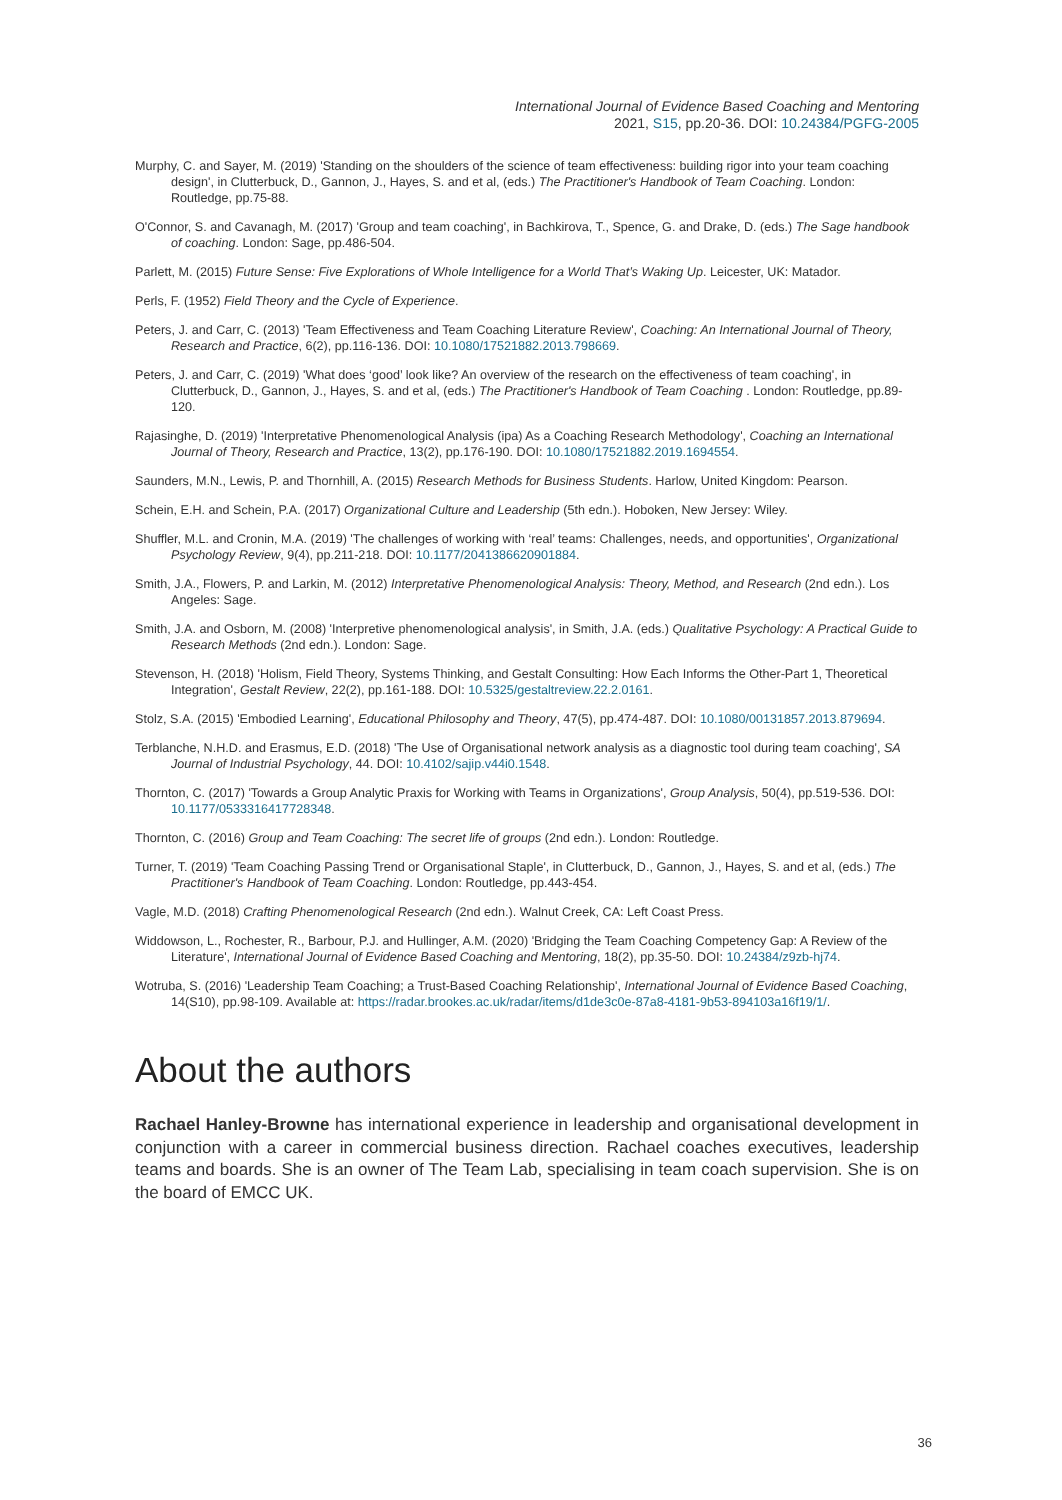International Journal of Evidence Based Coaching and Mentoring
2021, S15, pp.20-36. DOI: 10.24384/PGFG-2005
Murphy, C. and Sayer, M. (2019) 'Standing on the shoulders of the science of team effectiveness: building rigor into your team coaching design', in Clutterbuck, D., Gannon, J., Hayes, S. and et al, (eds.) The Practitioner's Handbook of Team Coaching. London: Routledge, pp.75-88.
O'Connor, S. and Cavanagh, M. (2017) 'Group and team coaching', in Bachkirova, T., Spence, G. and Drake, D. (eds.) The Sage handbook of coaching. London: Sage, pp.486-504.
Parlett, M. (2015) Future Sense: Five Explorations of Whole Intelligence for a World That’s Waking Up. Leicester, UK: Matador.
Perls, F. (1952) Field Theory and the Cycle of Experience.
Peters, J. and Carr, C. (2013) 'Team Effectiveness and Team Coaching Literature Review', Coaching: An International Journal of Theory, Research and Practice, 6(2), pp.116-136. DOI: 10.1080/17521882.2013.798669.
Peters, J. and Carr, C. (2019) 'What does ‘good’ look like? An overview of the research on the effectiveness of team coaching', in Clutterbuck, D., Gannon, J., Hayes, S. and et al, (eds.) The Practitioner's Handbook of Team Coaching . London: Routledge, pp.89-120.
Rajasinghe, D. (2019) 'Interpretative Phenomenological Analysis (ipa) As a Coaching Research Methodology', Coaching an International Journal of Theory, Research and Practice, 13(2), pp.176-190. DOI: 10.1080/17521882.2019.1694554.
Saunders, M.N., Lewis, P. and Thornhill, A. (2015) Research Methods for Business Students. Harlow, United Kingdom: Pearson.
Schein, E.H. and Schein, P.A. (2017) Organizational Culture and Leadership (5th edn.). Hoboken, New Jersey: Wiley.
Shuffler, M.L. and Cronin, M.A. (2019) 'The challenges of working with ‘real’ teams: Challenges, needs, and opportunities', Organizational Psychology Review, 9(4), pp.211-218. DOI: 10.1177/2041386620901884.
Smith, J.A., Flowers, P. and Larkin, M. (2012) Interpretative Phenomenological Analysis: Theory, Method, and Research (2nd edn.). Los Angeles: Sage.
Smith, J.A. and Osborn, M. (2008) 'Interpretive phenomenological analysis', in Smith, J.A. (eds.) Qualitative Psychology: A Practical Guide to Research Methods (2nd edn.). London: Sage.
Stevenson, H. (2018) 'Holism, Field Theory, Systems Thinking, and Gestalt Consulting: How Each Informs the Other-Part 1, Theoretical Integration', Gestalt Review, 22(2), pp.161-188. DOI: 10.5325/gestaltreview.22.2.0161.
Stolz, S.A. (2015) 'Embodied Learning', Educational Philosophy and Theory, 47(5), pp.474-487. DOI: 10.1080/00131857.2013.879694.
Terblanche, N.H.D. and Erasmus, E.D. (2018) 'The Use of Organisational network analysis as a diagnostic tool during team coaching', SA Journal of Industrial Psychology, 44. DOI: 10.4102/sajip.v44i0.1548.
Thornton, C. (2017) 'Towards a Group Analytic Praxis for Working with Teams in Organizations', Group Analysis, 50(4), pp.519-536. DOI: 10.1177/0533316417728348.
Thornton, C. (2016) Group and Team Coaching: The secret life of groups (2nd edn.). London: Routledge.
Turner, T. (2019) 'Team Coaching Passing Trend or Organisational Staple', in Clutterbuck, D., Gannon, J., Hayes, S. and et al, (eds.) The Practitioner's Handbook of Team Coaching. London: Routledge, pp.443-454.
Vagle, M.D. (2018) Crafting Phenomenological Research (2nd edn.). Walnut Creek, CA: Left Coast Press.
Widdowson, L., Rochester, R., Barbour, P.J. and Hullinger, A.M. (2020) 'Bridging the Team Coaching Competency Gap: A Review of the Literature', International Journal of Evidence Based Coaching and Mentoring, 18(2), pp.35-50. DOI: 10.24384/z9zb-hj74.
Wotruba, S. (2016) 'Leadership Team Coaching; a Trust-Based Coaching Relationship', International Journal of Evidence Based Coaching, 14(S10), pp.98-109. Available at: https://radar.brookes.ac.uk/radar/items/d1de3c0e-87a8-4181-9b53-894103a16f19/1/.
About the authors
Rachael Hanley-Browne has international experience in leadership and organisational development in conjunction with a career in commercial business direction. Rachael coaches executives, leadership teams and boards. She is an owner of The Team Lab, specialising in team coach supervision. She is on the board of EMCC UK.
36